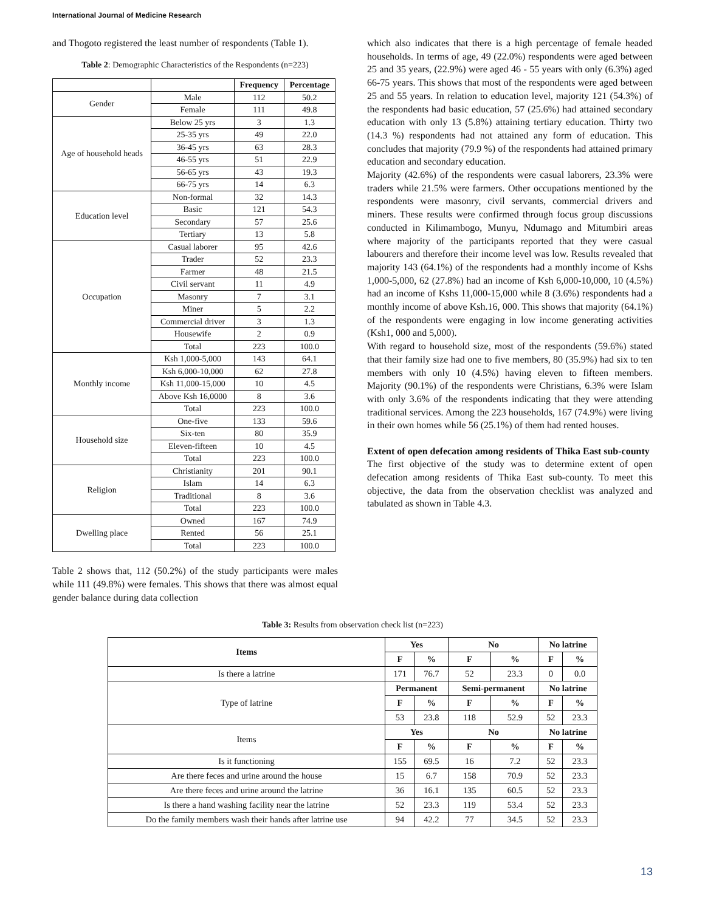International Journal of Medicine Research
and Thogoto registered the least number of respondents (Table 1).
Table 2: Demographic Characteristics of the Respondents (n=223)
| | | Frequency | Percentage |
| --- | --- | --- | --- |
| Gender | Male | 112 | 50.2 |
| | Female | 111 | 49.8 |
| Age of household heads | Below 25 yrs | 3 | 1.3 |
| | 25-35 yrs | 49 | 22.0 |
| | 36-45 yrs | 63 | 28.3 |
| | 46-55 yrs | 51 | 22.9 |
| | 56-65 yrs | 43 | 19.3 |
| | 66-75 yrs | 14 | 6.3 |
| Education level | Non-formal | 32 | 14.3 |
| | Basic | 121 | 54.3 |
| | Secondary | 57 | 25.6 |
| | Tertiary | 13 | 5.8 |
| Occupation | Casual laborer | 95 | 42.6 |
| | Trader | 52 | 23.3 |
| | Farmer | 48 | 21.5 |
| | Civil servant | 11 | 4.9 |
| | Masonry | 7 | 3.1 |
| | Miner | 5 | 2.2 |
| | Commercial driver | 3 | 1.3 |
| | Housewife | 2 | 0.9 |
| | Total | 223 | 100.0 |
| Monthly income | Ksh 1,000-5,000 | 143 | 64.1 |
| | Ksh 6,000-10,000 | 62 | 27.8 |
| | Ksh 11,000-15,000 | 10 | 4.5 |
| | Above Ksh 16,0000 | 8 | 3.6 |
| | Total | 223 | 100.0 |
| Household size | One-five | 133 | 59.6 |
| | Six-ten | 80 | 35.9 |
| | Eleven-fifteen | 10 | 4.5 |
| | Total | 223 | 100.0 |
| Religion | Christianity | 201 | 90.1 |
| | Islam | 14 | 6.3 |
| | Traditional | 8 | 3.6 |
| | Total | 223 | 100.0 |
| Dwelling place | Owned | 167 | 74.9 |
| | Rented | 56 | 25.1 |
| | Total | 223 | 100.0 |
Table 2 shows that, 112 (50.2%) of the study participants were males while 111 (49.8%) were females. This shows that there was almost equal gender balance during data collection
which also indicates that there is a high percentage of female headed households. In terms of age, 49 (22.0%) respondents were aged between 25 and 35 years, (22.9%) were aged 46 - 55 years with only (6.3%) aged 66-75 years. This shows that most of the respondents were aged between 25 and 55 years. In relation to education level, majority 121 (54.3%) of the respondents had basic education, 57 (25.6%) had attained secondary education with only 13 (5.8%) attaining tertiary education. Thirty two (14.3 %) respondents had not attained any form of education. This concludes that majority (79.9 %) of the respondents had attained primary education and secondary education.
Majority (42.6%) of the respondents were casual laborers, 23.3% were traders while 21.5% were farmers. Other occupations mentioned by the respondents were masonry, civil servants, commercial drivers and miners. These results were confirmed through focus group discussions conducted in Kilimambogo, Munyu, Ndumago and Mitumbiri areas where majority of the participants reported that they were casual labourers and therefore their income level was low. Results revealed that majority 143 (64.1%) of the respondents had a monthly income of Kshs 1,000-5,000, 62 (27.8%) had an income of Ksh 6,000-10,000, 10 (4.5%) had an income of Kshs 11,000-15,000 while 8 (3.6%) respondents had a monthly income of above Ksh.16, 000. This shows that majority (64.1%) of the respondents were engaging in low income generating activities (Ksh1, 000 and 5,000).
With regard to household size, most of the respondents (59.6%) stated that their family size had one to five members, 80 (35.9%) had six to ten members with only 10 (4.5%) having eleven to fifteen members. Majority (90.1%) of the respondents were Christians, 6.3% were Islam with only 3.6% of the respondents indicating that they were attending traditional services. Among the 223 households, 167 (74.9%) were living in their own homes while 56 (25.1%) of them had rented houses.
Extent of open defecation among residents of Thika East sub-county
The first objective of the study was to determine extent of open defecation among residents of Thika East sub-county. To meet this objective, the data from the observation checklist was analyzed and tabulated as shown in Table 4.3.
Table 3: Results from observation check list (n=223)
| Items | Yes | | No | | No latrine | |
| --- | --- | --- | --- | --- | --- | --- |
| | F | % | F | % | F | % |
| Is there a latrine | 171 | 76.7 | 52 | 23.3 | 0 | 0.0 |
| Type of latrine | Permanent | | Semi-permanent | | No latrine | |
| | F | % | F | % | F | % |
| | 53 | 23.8 | 118 | 52.9 | 52 | 23.3 |
| Items | Yes | | No | | No latrine | |
| | F | % | F | % | F | % |
| Is it functioning | 155 | 69.5 | 16 | 7.2 | 52 | 23.3 |
| Are there feces and urine around the house | 15 | 6.7 | 158 | 70.9 | 52 | 23.3 |
| Are there feces and urine around the latrine | 36 | 16.1 | 135 | 60.5 | 52 | 23.3 |
| Is there a hand washing facility near the latrine | 52 | 23.3 | 119 | 53.4 | 52 | 23.3 |
| Do the family members wash their hands after latrine use | 94 | 42.2 | 77 | 34.5 | 52 | 23.3 |
13